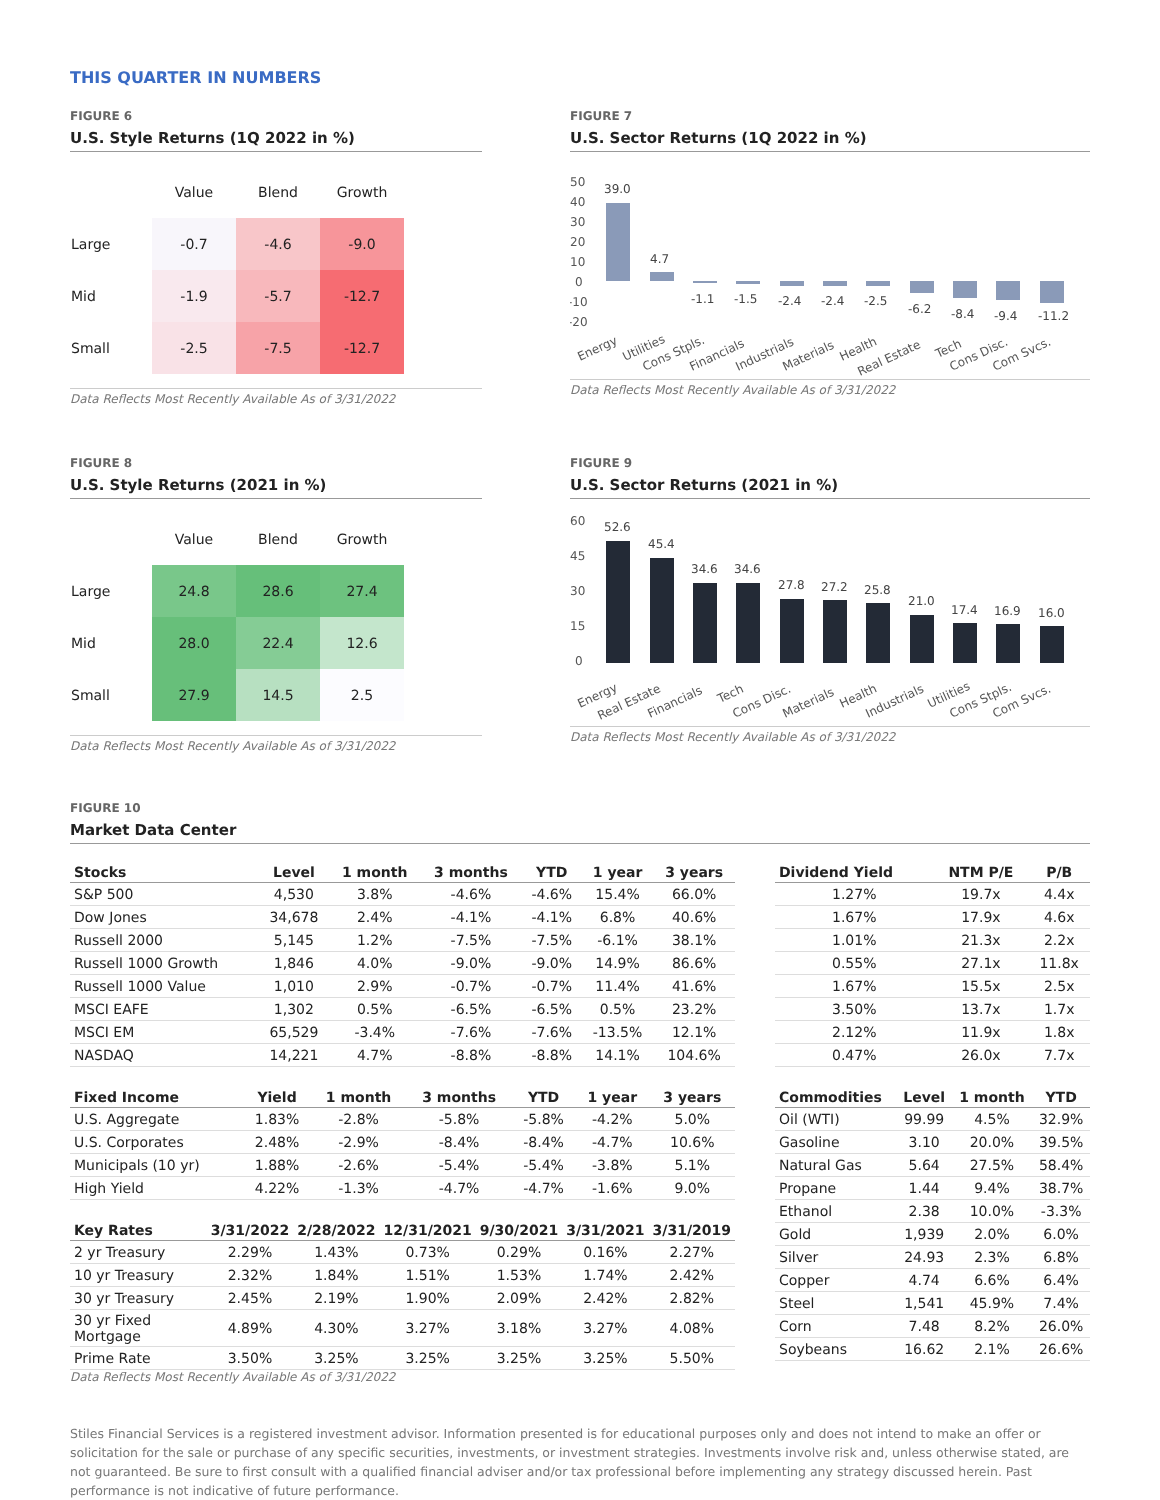THIS QUARTER IN NUMBERS
FIGURE 6
U.S. Style Returns (1Q 2022 in %)
| | Value | Blend | Growth |
| Large | -0.7 | -4.6 | -9.0 |
| Mid | -1.9 | -5.7 | -12.7 |
| Small | -2.5 | -7.5 | -12.7 |
Data Reflects Most Recently Available As of 3/31/2022
FIGURE 7
U.S. Sector Returns (1Q 2022 in %)
50
40
30
20
10
0
-10
-20
39.0
4.7
-1.1
-1.5
-2.4
-2.4
-2.5
-6.2
-8.4
-9.4
-11.2
Energy
Utilities
Cons Stpls.
Financials
Industrials
Materials
Health
Real Estate
Tech
Cons Disc.
Com Svcs.
Data Reflects Most Recently Available As of 3/31/2022
FIGURE 8
U.S. Style Returns (2021 in %)
| | Value | Blend | Growth |
| Large | 24.8 | 28.6 | 27.4 |
| Mid | 28.0 | 22.4 | 12.6 |
| Small | 27.9 | 14.5 | 2.5 |
Data Reflects Most Recently Available As of 3/31/2022
FIGURE 9
U.S. Sector Returns (2021 in %)
60
45
30
15
0
52.6
45.4
34.6
34.6
27.8
27.2
25.8
21.0
17.4
16.9
16.0
Energy
Real Estate
Financials
Tech
Cons Disc.
Materials
Health
Industrials
Utilities
Cons Stpls.
Com Svcs.
Data Reflects Most Recently Available As of 3/31/2022
FIGURE 10
Market Data Center
| Stocks | Level | 1 month | 3 months | YTD | 1 year | 3 years |
| --- | --- | --- | --- | --- | --- | --- |
| S&P 500 | 4,530 | 3.8% | -4.6% | -4.6% | 15.4% | 66.0% |
| Dow Jones | 34,678 | 2.4% | -4.1% | -4.1% | 6.8% | 40.6% |
| Russell 2000 | 5,145 | 1.2% | -7.5% | -7.5% | -6.1% | 38.1% |
| Russell 1000 Growth | 1,846 | 4.0% | -9.0% | -9.0% | 14.9% | 86.6% |
| Russell 1000 Value | 1,010 | 2.9% | -0.7% | -0.7% | 11.4% | 41.6% |
| MSCI EAFE | 1,302 | 0.5% | -6.5% | -6.5% | 0.5% | 23.2% |
| MSCI EM | 65,529 | -3.4% | -7.6% | -7.6% | -13.5% | 12.1% |
| NASDAQ | 14,221 | 4.7% | -8.8% | -8.8% | 14.1% | 104.6% |
| Fixed Income | Yield | 1 month | 3 months | YTD | 1 year | 3 years |
| --- | --- | --- | --- | --- | --- | --- |
| U.S. Aggregate | 1.83% | -2.8% | -5.8% | -5.8% | -4.2% | 5.0% |
| U.S. Corporates | 2.48% | -2.9% | -8.4% | -8.4% | -4.7% | 10.6% |
| Municipals (10 yr) | 1.88% | -2.6% | -5.4% | -5.4% | -3.8% | 5.1% |
| High Yield | 4.22% | -1.3% | -4.7% | -4.7% | -1.6% | 9.0% |
| Key Rates | 3/31/2022 | 2/28/2022 | 12/31/2021 | 9/30/2021 | 3/31/2021 | 3/31/2019 |
| --- | --- | --- | --- | --- | --- | --- |
| 2 yr Treasury | 2.29% | 1.43% | 0.73% | 0.29% | 0.16% | 2.27% |
| 10 yr Treasury | 2.32% | 1.84% | 1.51% | 1.53% | 1.74% | 2.42% |
| 30 yr Treasury | 2.45% | 2.19% | 1.90% | 2.09% | 2.42% | 2.82% |
| 30 yr Fixed Mortgage | 4.89% | 4.30% | 3.27% | 3.18% | 3.27% | 4.08% |
| Prime Rate | 3.50% | 3.25% | 3.25% | 3.25% | 3.25% | 5.50% |
Data Reflects Most Recently Available As of 3/31/2022
| Dividend Yield | NTM P/E | P/B |
| --- | --- | --- |
| 1.27% | 19.7x | 4.4x |
| 1.67% | 17.9x | 4.6x |
| 1.01% | 21.3x | 2.2x |
| 0.55% | 27.1x | 11.8x |
| 1.67% | 15.5x | 2.5x |
| 3.50% | 13.7x | 1.7x |
| 2.12% | 11.9x | 1.8x |
| 0.47% | 26.0x | 7.7x |
| Commodities | Level | 1 month | YTD |
| --- | --- | --- | --- |
| Oil (WTI) | 99.99 | 4.5% | 32.9% |
| Gasoline | 3.10 | 20.0% | 39.5% |
| Natural Gas | 5.64 | 27.5% | 58.4% |
| Propane | 1.44 | 9.4% | 38.7% |
| Ethanol | 2.38 | 10.0% | -3.3% |
| Gold | 1,939 | 2.0% | 6.0% |
| Silver | 24.93 | 2.3% | 6.8% |
| Copper | 4.74 | 6.6% | 6.4% |
| Steel | 1,541 | 45.9% | 7.4% |
| Corn | 7.48 | 8.2% | 26.0% |
| Soybeans | 16.62 | 2.1% | 26.6% |
Stiles Financial Services is a registered investment advisor. Information presented is for educational purposes only and does not intend to make an offer or solicitation for the sale or purchase of any specific securities, investments, or investment strategies. Investments involve risk and, unless otherwise stated, are not guaranteed. Be sure to first consult with a qualified financial adviser and/or tax professional before implementing any strategy discussed herein. Past performance is not indicative of future performance.